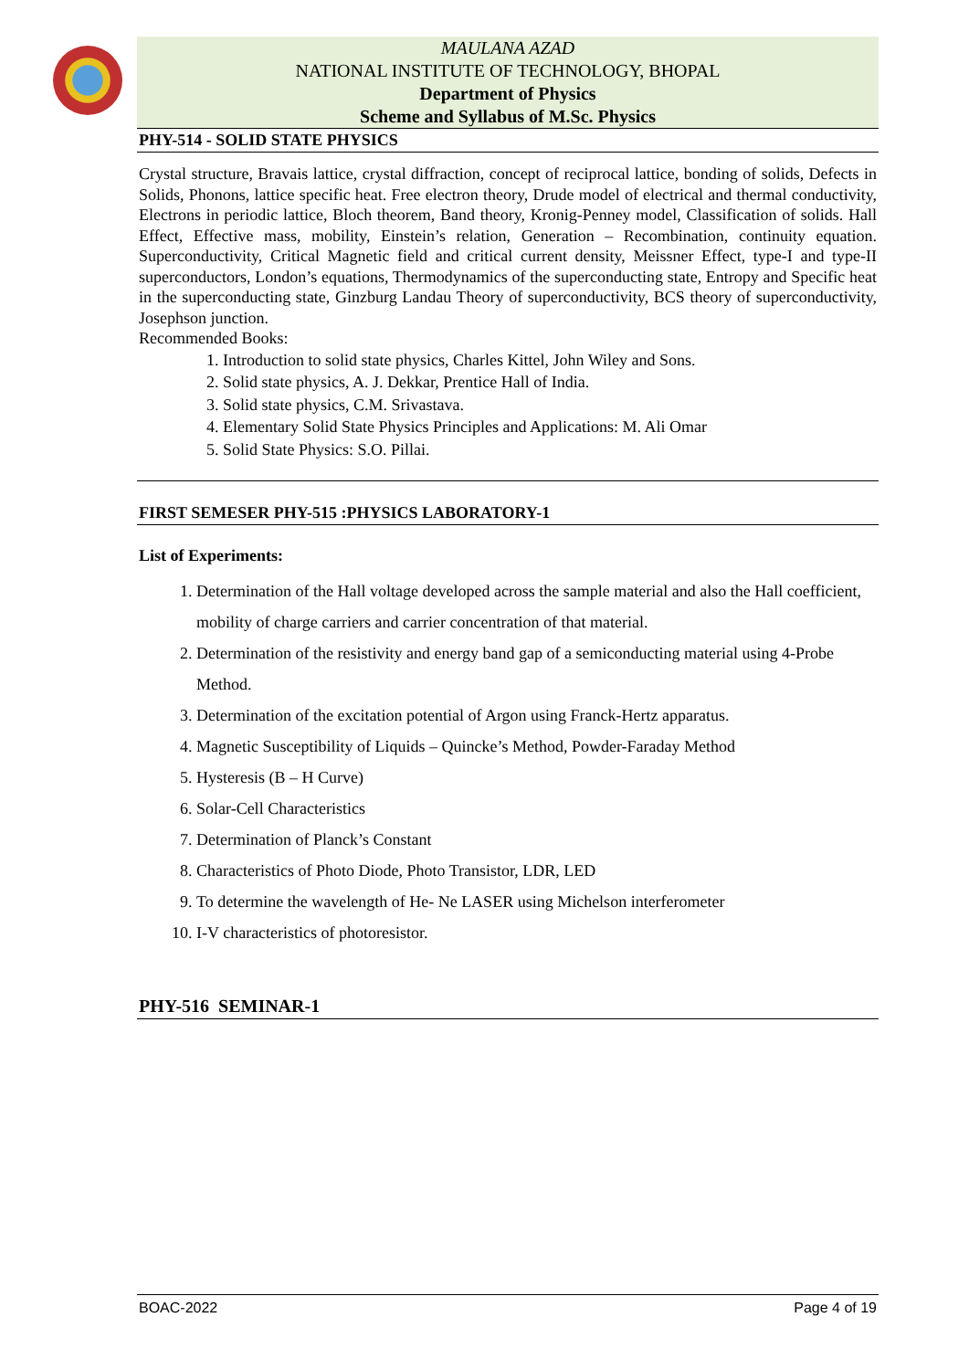MAULANA AZAD
NATIONAL INSTITUTE OF TECHNOLOGY, BHOPAL
Department of Physics
Scheme and Syllabus of M.Sc. Physics
PHY-514 - SOLID STATE PHYSICS
Crystal structure, Bravais lattice, crystal diffraction, concept of reciprocal lattice, bonding of solids, Defects in Solids, Phonons, lattice specific heat. Free electron theory, Drude model of electrical and thermal conductivity, Electrons in periodic lattice, Bloch theorem, Band theory, Kronig-Penney model, Classification of solids. Hall Effect, Effective mass, mobility, Einstein’s relation, Generation – Recombination, continuity equation. Superconductivity, Critical Magnetic field and critical current density, Meissner Effect, type-I and type-II superconductors, London’s equations, Thermodynamics of the superconducting state, Entropy and Specific heat in the superconducting state, Ginzburg Landau Theory of superconductivity, BCS theory of superconductivity, Josephson junction.
Recommended Books:
1. Introduction to solid state physics, Charles Kittel, John Wiley and Sons.
2. Solid state physics, A. J. Dekkar, Prentice Hall of India.
3. Solid state physics, C.M. Srivastava.
4. Elementary Solid State Physics Principles and Applications: M. Ali Omar
5. Solid State Physics: S.O. Pillai.
FIRST SEMESER PHY-515 :PHYSICS LABORATORY-1
List of Experiments:
1. Determination of the Hall voltage developed across the sample material and also the Hall coefficient, mobility of charge carriers and carrier concentration of that material.
2. Determination of the resistivity and energy band gap of a semiconducting material using 4-Probe Method.
3. Determination of the excitation potential of Argon using Franck-Hertz apparatus.
4. Magnetic Susceptibility of Liquids – Quincke’s Method, Powder-Faraday Method
5. Hysteresis (B – H Curve)
6. Solar-Cell Characteristics
7. Determination of Planck’s Constant
8. Characteristics of Photo Diode, Photo Transistor, LDR, LED
9. To determine the wavelength of He- Ne LASER using Michelson interferometer
10. I-V characteristics of photoresistor.
PHY-516 SEMINAR-1
BOAC-2022 Page 4 of 19